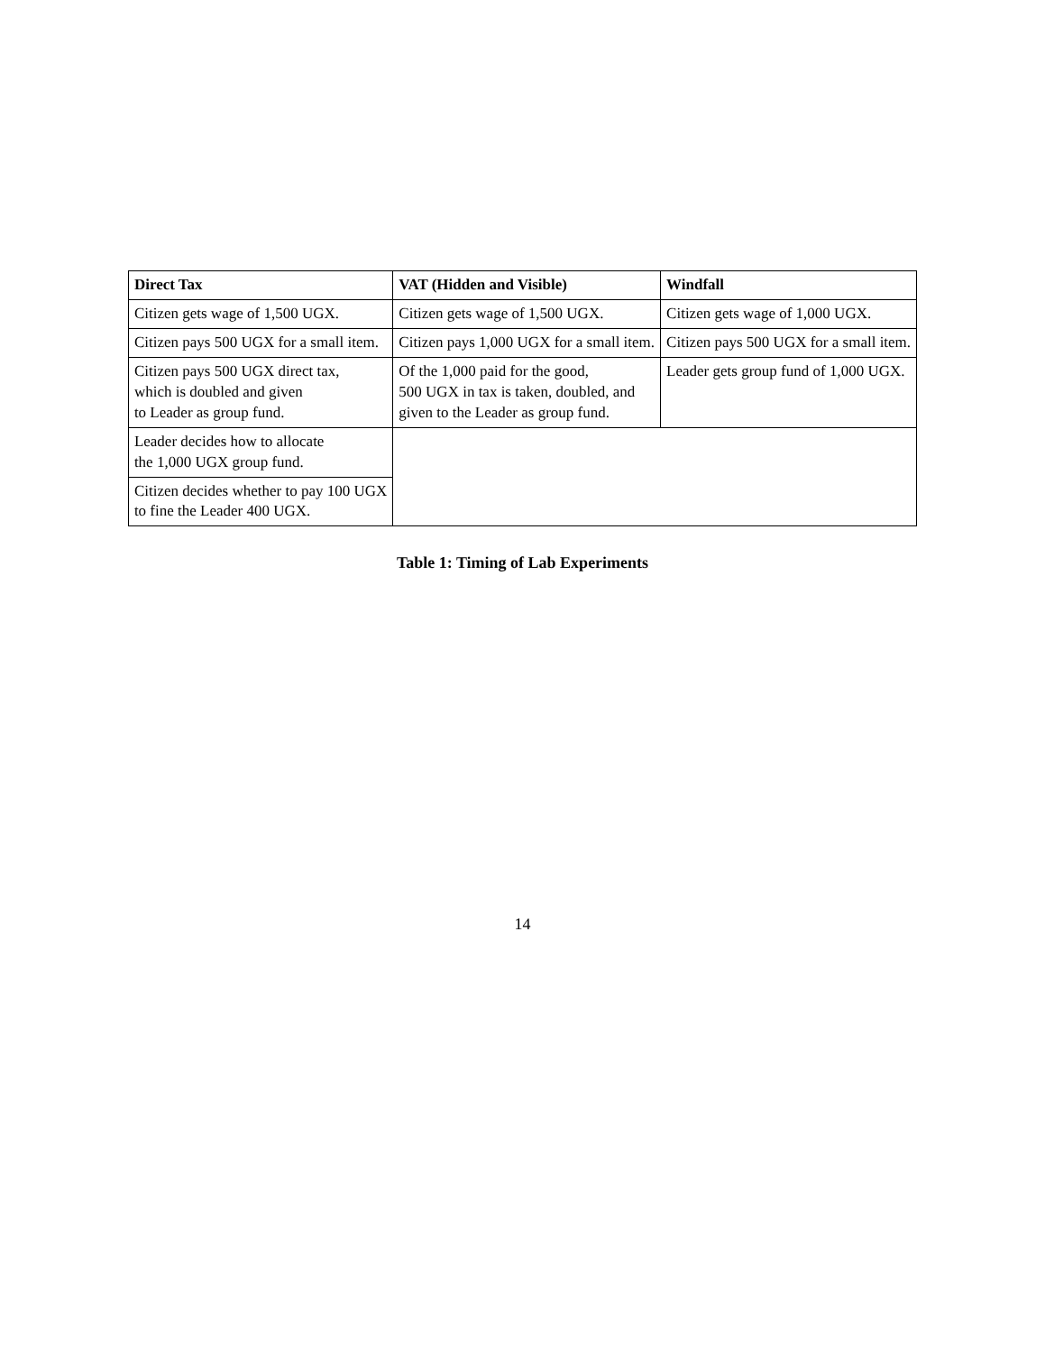| Direct Tax | VAT (Hidden and Visible) | Windfall |
| --- | --- | --- |
| Citizen gets wage of 1,500 UGX. | Citizen gets wage of 1,500 UGX. | Citizen gets wage of 1,000 UGX. |
| Citizen pays 500 UGX for a small item. | Citizen pays 1,000 UGX for a small item. | Citizen pays 500 UGX for a small item. |
| Citizen pays 500 UGX direct tax, which is doubled and given to Leader as group fund. | Of the 1,000 paid for the good, 500 UGX in tax is taken, doubled, and given to the Leader as group fund. | Leader gets group fund of 1,000 UGX. |
| Leader decides how to allocate the 1,000 UGX group fund. | | |
| Citizen decides whether to pay 100 UGX to fine the Leader 400 UGX. | | |
Table 1: Timing of Lab Experiments
14